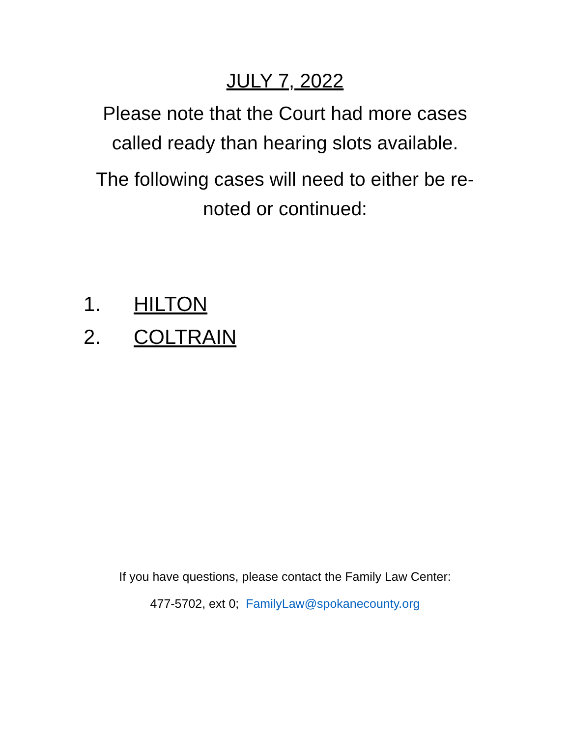JULY 7, 2022
Please note that the Court had more cases
called ready than hearing slots available.
The following cases will need to either be re-
noted or continued:
1. HILTON
2. COLTRAIN
If you have questions, please contact the Family Law Center:
477-5702, ext 0; FamilyLaw@spokanecounty.org